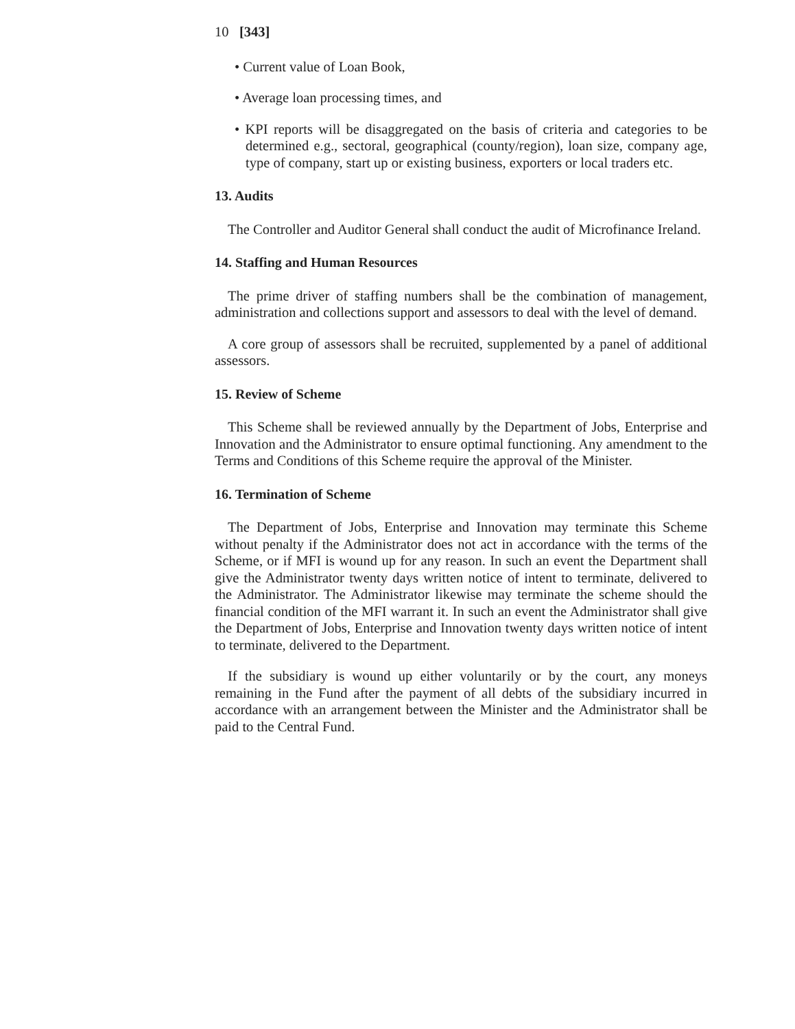10 [343]
• Current value of Loan Book,
• Average loan processing times, and
• KPI reports will be disaggregated on the basis of criteria and categories to be determined e.g., sectoral, geographical (county/region), loan size, company age, type of company, start up or existing business, exporters or local traders etc.
13. Audits
The Controller and Auditor General shall conduct the audit of Microfinance Ireland.
14. Staffing and Human Resources
The prime driver of staffing numbers shall be the combination of management, administration and collections support and assessors to deal with the level of demand.
A core group of assessors shall be recruited, supplemented by a panel of additional assessors.
15. Review of Scheme
This Scheme shall be reviewed annually by the Department of Jobs, Enterprise and Innovation and the Administrator to ensure optimal functioning. Any amendment to the Terms and Conditions of this Scheme require the approval of the Minister.
16. Termination of Scheme
The Department of Jobs, Enterprise and Innovation may terminate this Scheme without penalty if the Administrator does not act in accordance with the terms of the Scheme, or if MFI is wound up for any reason. In such an event the Department shall give the Administrator twenty days written notice of intent to terminate, delivered to the Administrator. The Administrator likewise may terminate the scheme should the financial condition of the MFI warrant it. In such an event the Administrator shall give the Department of Jobs, Enterprise and Innovation twenty days written notice of intent to terminate, delivered to the Department.
If the subsidiary is wound up either voluntarily or by the court, any moneys remaining in the Fund after the payment of all debts of the subsidiary incurred in accordance with an arrangement between the Minister and the Administrator shall be paid to the Central Fund.